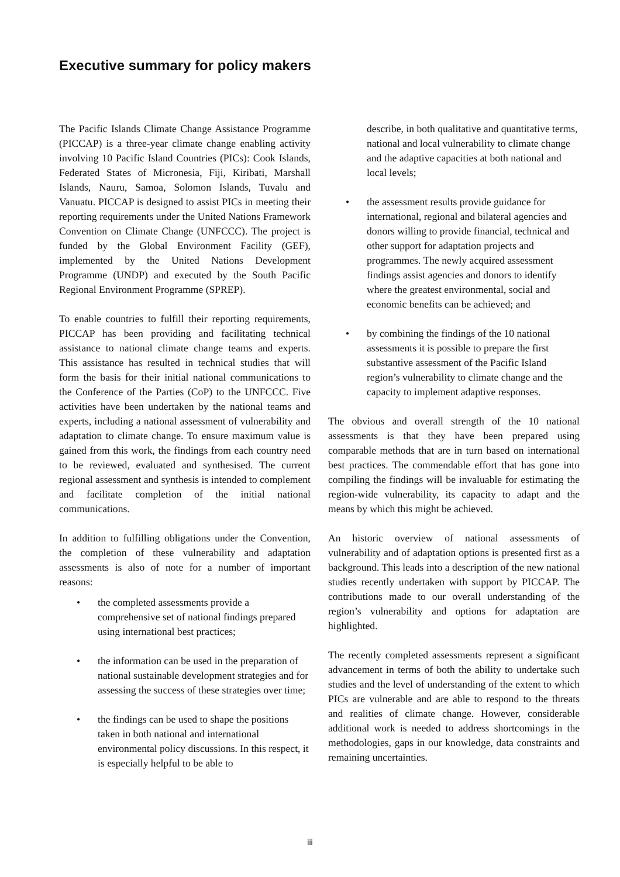Executive summary for policy makers
The Pacific Islands Climate Change Assistance Programme (PICCAP) is a three-year climate change enabling activity involving 10 Pacific Island Countries (PICs): Cook Islands, Federated States of Micronesia, Fiji, Kiribati, Marshall Islands, Nauru, Samoa, Solomon Islands, Tuvalu and Vanuatu. PICCAP is designed to assist PICs in meeting their reporting requirements under the United Nations Framework Convention on Climate Change (UNFCCC). The project is funded by the Global Environment Facility (GEF), implemented by the United Nations Development Programme (UNDP) and executed by the South Pacific Regional Environment Programme (SPREP).
To enable countries to fulfill their reporting requirements, PICCAP has been providing and facilitating technical assistance to national climate change teams and experts. This assistance has resulted in technical studies that will form the basis for their initial national communications to the Conference of the Parties (CoP) to the UNFCCC. Five activities have been undertaken by the national teams and experts, including a national assessment of vulnerability and adaptation to climate change. To ensure maximum value is gained from this work, the findings from each country need to be reviewed, evaluated and synthesised. The current regional assessment and synthesis is intended to complement and facilitate completion of the initial national communications.
In addition to fulfilling obligations under the Convention, the completion of these vulnerability and adaptation assessments is also of note for a number of important reasons:
• the completed assessments provide a comprehensive set of national findings prepared using international best practices;
• the information can be used in the preparation of national sustainable development strategies and for assessing the success of these strategies over time;
• the findings can be used to shape the positions taken in both national and international environmental policy discussions. In this respect, it is especially helpful to be able to
describe, in both qualitative and quantitative terms, national and local vulnerability to climate change and the adaptive capacities at both national and local levels;
• the assessment results provide guidance for international, regional and bilateral agencies and donors willing to provide financial, technical and other support for adaptation projects and programmes. The newly acquired assessment findings assist agencies and donors to identify where the greatest environmental, social and economic benefits can be achieved; and
• by combining the findings of the 10 national assessments it is possible to prepare the first substantive assessment of the Pacific Island region’s vulnerability to climate change and the capacity to implement adaptive responses.
The obvious and overall strength of the 10 national assessments is that they have been prepared using comparable methods that are in turn based on international best practices. The commendable effort that has gone into compiling the findings will be invaluable for estimating the region-wide vulnerability, its capacity to adapt and the means by which this might be achieved.
An historic overview of national assessments of vulnerability and of adaptation options is presented first as a background. This leads into a description of the new national studies recently undertaken with support by PICCAP. The contributions made to our overall understanding of the region’s vulnerability and options for adaptation are highlighted.
The recently completed assessments represent a significant advancement in terms of both the ability to undertake such studies and the level of understanding of the extent to which PICs are vulnerable and are able to respond to the threats and realities of climate change. However, considerable additional work is needed to address shortcomings in the methodologies, gaps in our knowledge, data constraints and remaining uncertainties.
iii